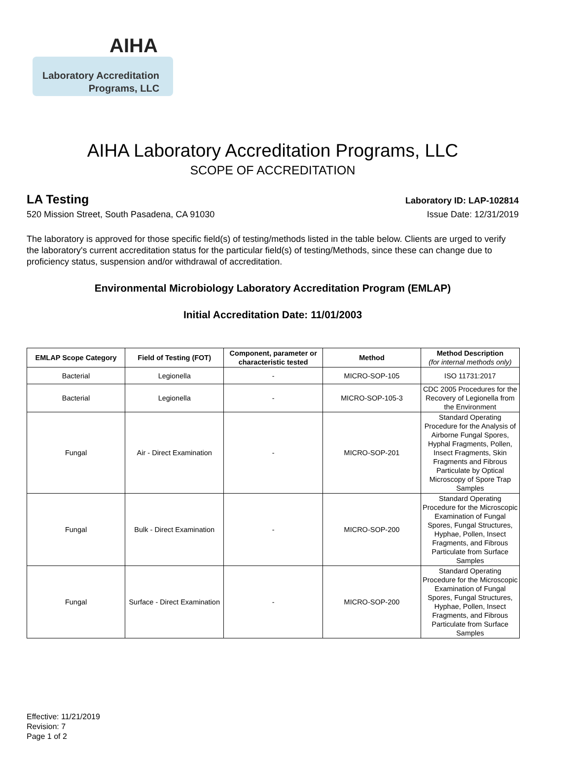AIHA
Laboratory Accreditation
Programs, LLC
AIHA Laboratory Accreditation Programs, LLC
SCOPE OF ACCREDITATION
LA Testing Laboratory ID: LAP-102814
520 Mission Street, South Pasadena, CA 91030 Issue Date: 12/31/2019
The laboratory is approved for those specific field(s) of testing/methods listed in the table below. Clients are urged to verify the laboratory's current accreditation status for the particular field(s) of testing/Methods, since these can change due to proficiency status, suspension and/or withdrawal of accreditation.
Environmental Microbiology Laboratory Accreditation Program (EMLAP)
Initial Accreditation Date: 11/01/2003
| EMLAP Scope Category | Field of Testing (FOT) | Component, parameter or characteristic tested | Method | Method Description (for internal methods only) |
| --- | --- | --- | --- | --- |
| Bacterial | Legionella | - | MICRO-SOP-105 | ISO 11731:2017 |
| Bacterial | Legionella | - | MICRO-SOP-105-3 | CDC 2005 Procedures for the Recovery of Legionella from the Environment |
| Fungal | Air - Direct Examination | - | MICRO-SOP-201 | Standard Operating Procedure for the Analysis of Airborne Fungal Spores, Hyphal Fragments, Pollen, Insect Fragments, Skin Fragments and Fibrous Particulate by Optical Microscopy of Spore Trap Samples |
| Fungal | Bulk - Direct Examination | - | MICRO-SOP-200 | Standard Operating Procedure for the Microscopic Examination of Fungal Spores, Fungal Structures, Hyphae, Pollen, Insect Fragments, and Fibrous Particulate from Surface Samples |
| Fungal | Surface - Direct Examination | - | MICRO-SOP-200 | Standard Operating Procedure for the Microscopic Examination of Fungal Spores, Fungal Structures, Hyphae, Pollen, Insect Fragments, and Fibrous Particulate from Surface Samples |
Effective: 11/21/2019
Revision: 7
Page 1 of 2